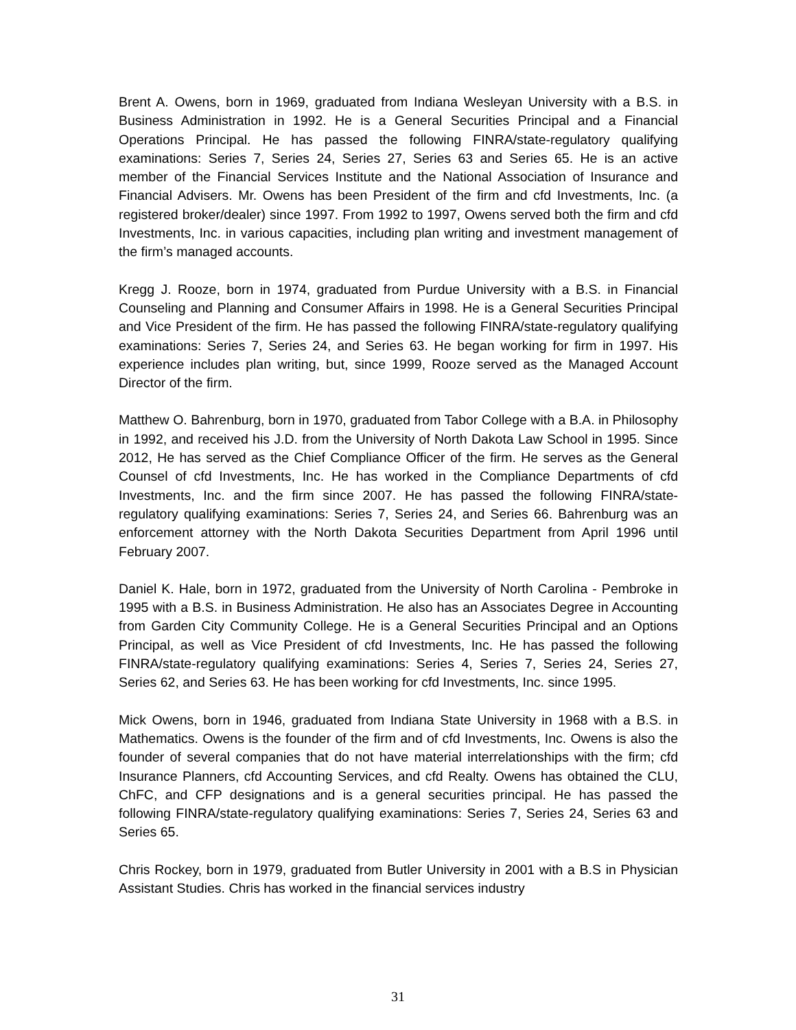Brent A. Owens, born in 1969, graduated from Indiana Wesleyan University with a B.S. in Business Administration in 1992. He is a General Securities Principal and a Financial Operations Principal. He has passed the following FINRA/state-regulatory qualifying examinations: Series 7, Series 24, Series 27, Series 63 and Series 65. He is an active member of the Financial Services Institute and the National Association of Insurance and Financial Advisers. Mr. Owens has been President of the firm and cfd Investments, Inc. (a registered broker/dealer) since 1997. From 1992 to 1997, Owens served both the firm and cfd Investments, Inc. in various capacities, including plan writing and investment management of the firm’s managed accounts.
Kregg J. Rooze, born in 1974, graduated from Purdue University with a B.S. in Financial Counseling and Planning and Consumer Affairs in 1998. He is a General Securities Principal and Vice President of the firm. He has passed the following FINRA/state-regulatory qualifying examinations: Series 7, Series 24, and Series 63. He began working for firm in 1997. His experience includes plan writing, but, since 1999, Rooze served as the Managed Account Director of the firm.
Matthew O. Bahrenburg, born in 1970, graduated from Tabor College with a B.A. in Philosophy in 1992, and received his J.D. from the University of North Dakota Law School in 1995. Since 2012, He has served as the Chief Compliance Officer of the firm. He serves as the General Counsel of cfd Investments, Inc. He has worked in the Compliance Departments of cfd Investments, Inc. and the firm since 2007. He has passed the following FINRA/state-regulatory qualifying examinations: Series 7, Series 24, and Series 66. Bahrenburg was an enforcement attorney with the North Dakota Securities Department from April 1996 until February 2007.
Daniel K. Hale, born in 1972, graduated from the University of North Carolina - Pembroke in 1995 with a B.S. in Business Administration. He also has an Associates Degree in Accounting from Garden City Community College. He is a General Securities Principal and an Options Principal, as well as Vice President of cfd Investments, Inc. He has passed the following FINRA/state-regulatory qualifying examinations: Series 4, Series 7, Series 24, Series 27, Series 62, and Series 63. He has been working for cfd Investments, Inc. since 1995.
Mick Owens, born in 1946, graduated from Indiana State University in 1968 with a B.S. in Mathematics. Owens is the founder of the firm and of cfd Investments, Inc. Owens is also the founder of several companies that do not have material interrelationships with the firm; cfd Insurance Planners, cfd Accounting Services, and cfd Realty. Owens has obtained the CLU, ChFC, and CFP designations and is a general securities principal. He has passed the following FINRA/state-regulatory qualifying examinations: Series 7, Series 24, Series 63 and Series 65.
Chris Rockey, born in 1979, graduated from Butler University in 2001 with a B.S in Physician Assistant Studies. Chris has worked in the financial services industry
31